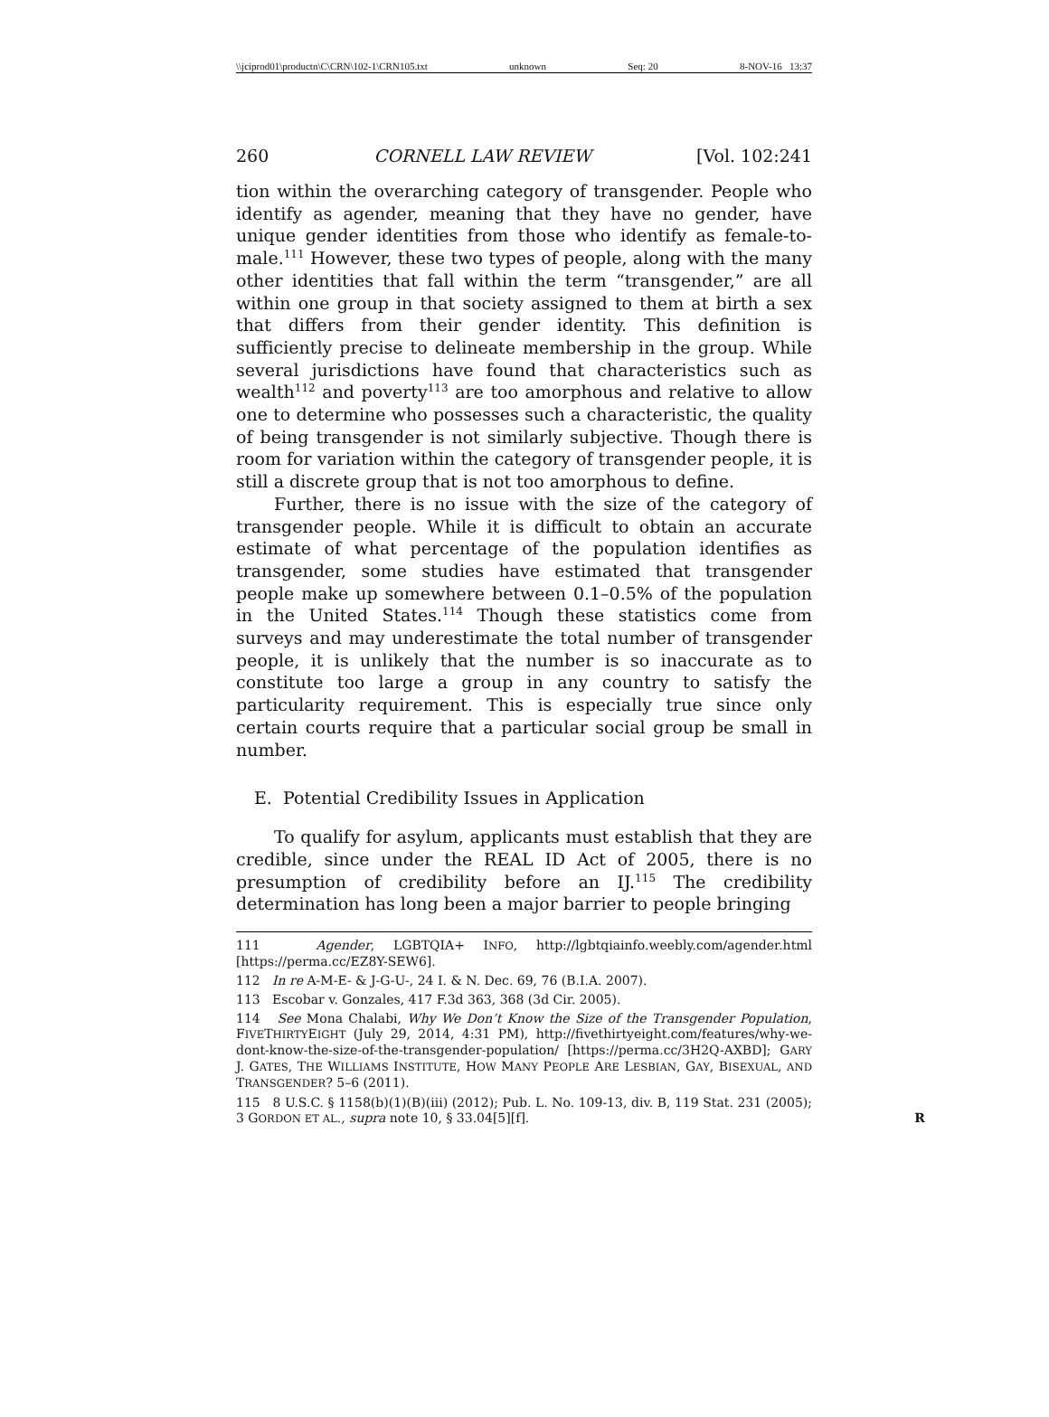\\jciprod01\productn\C\CRN\102-1\CRN105.txt unknown Seq: 20 8-NOV-16 13:37
260 CORNELL LAW REVIEW [Vol. 102:241
tion within the overarching category of transgender. People who identify as agender, meaning that they have no gender, have unique gender identities from those who identify as female-to-male.<sup>111</sup> However, these two types of people, along with the many other identities that fall within the term “transgender,” are all within one group in that society assigned to them at birth a sex that differs from their gender identity. This definition is sufficiently precise to delineate membership in the group. While several jurisdictions have found that characteristics such as wealth<sup>112</sup> and poverty<sup>113</sup> are too amorphous and relative to allow one to determine who possesses such a characteristic, the quality of being transgender is not similarly subjective. Though there is room for variation within the category of transgender people, it is still a discrete group that is not too amorphous to define.
Further, there is no issue with the size of the category of transgender people. While it is difficult to obtain an accurate estimate of what percentage of the population identifies as transgender, some studies have estimated that transgender people make up somewhere between 0.1–0.5% of the population in the United States.<sup>114</sup> Though these statistics come from surveys and may underestimate the total number of transgender people, it is unlikely that the number is so inaccurate as to constitute too large a group in any country to satisfy the particularity requirement. This is especially true since only certain courts require that a particular social group be small in number.
E. Potential Credibility Issues in Application
To qualify for asylum, applicants must establish that they are credible, since under the REAL ID Act of 2005, there is no presumption of credibility before an IJ.<sup>115</sup> The credibility determination has long been a major barrier to people bringing
111 Agender, LGBTQIA+ INFO, http://lgbtqiainfo.weebly.com/agender.html [https://perma.cc/EZ8Y-SEW6].
112 In re A-M-E- & J-G-U-, 24 I. & N. Dec. 69, 76 (B.I.A. 2007).
113 Escobar v. Gonzales, 417 F.3d 363, 368 (3d Cir. 2005).
114 See Mona Chalabi, Why We Don’t Know the Size of the Transgender Population, FIVETHIRTYEIGHT (July 29, 2014, 4:31 PM), http://fivethirtyeight.com/features/why-we-dont-know-the-size-of-the-transgender-population/ [https://perma.cc/3H2Q-AXBD]; GARY J. GATES, THE WILLIAMS INSTITUTE, HOW MANY PEOPLE ARE LESBIAN, GAY, BISEXUAL, AND TRANSGENDER? 5–6 (2011).
115 8 U.S.C. § 1158(b)(1)(B)(iii) (2012); Pub. L. No. 109-13, div. B, 119 Stat. 231 (2005); 3 GORDON ET AL., supra note 10, § 33.04[5][f]. R